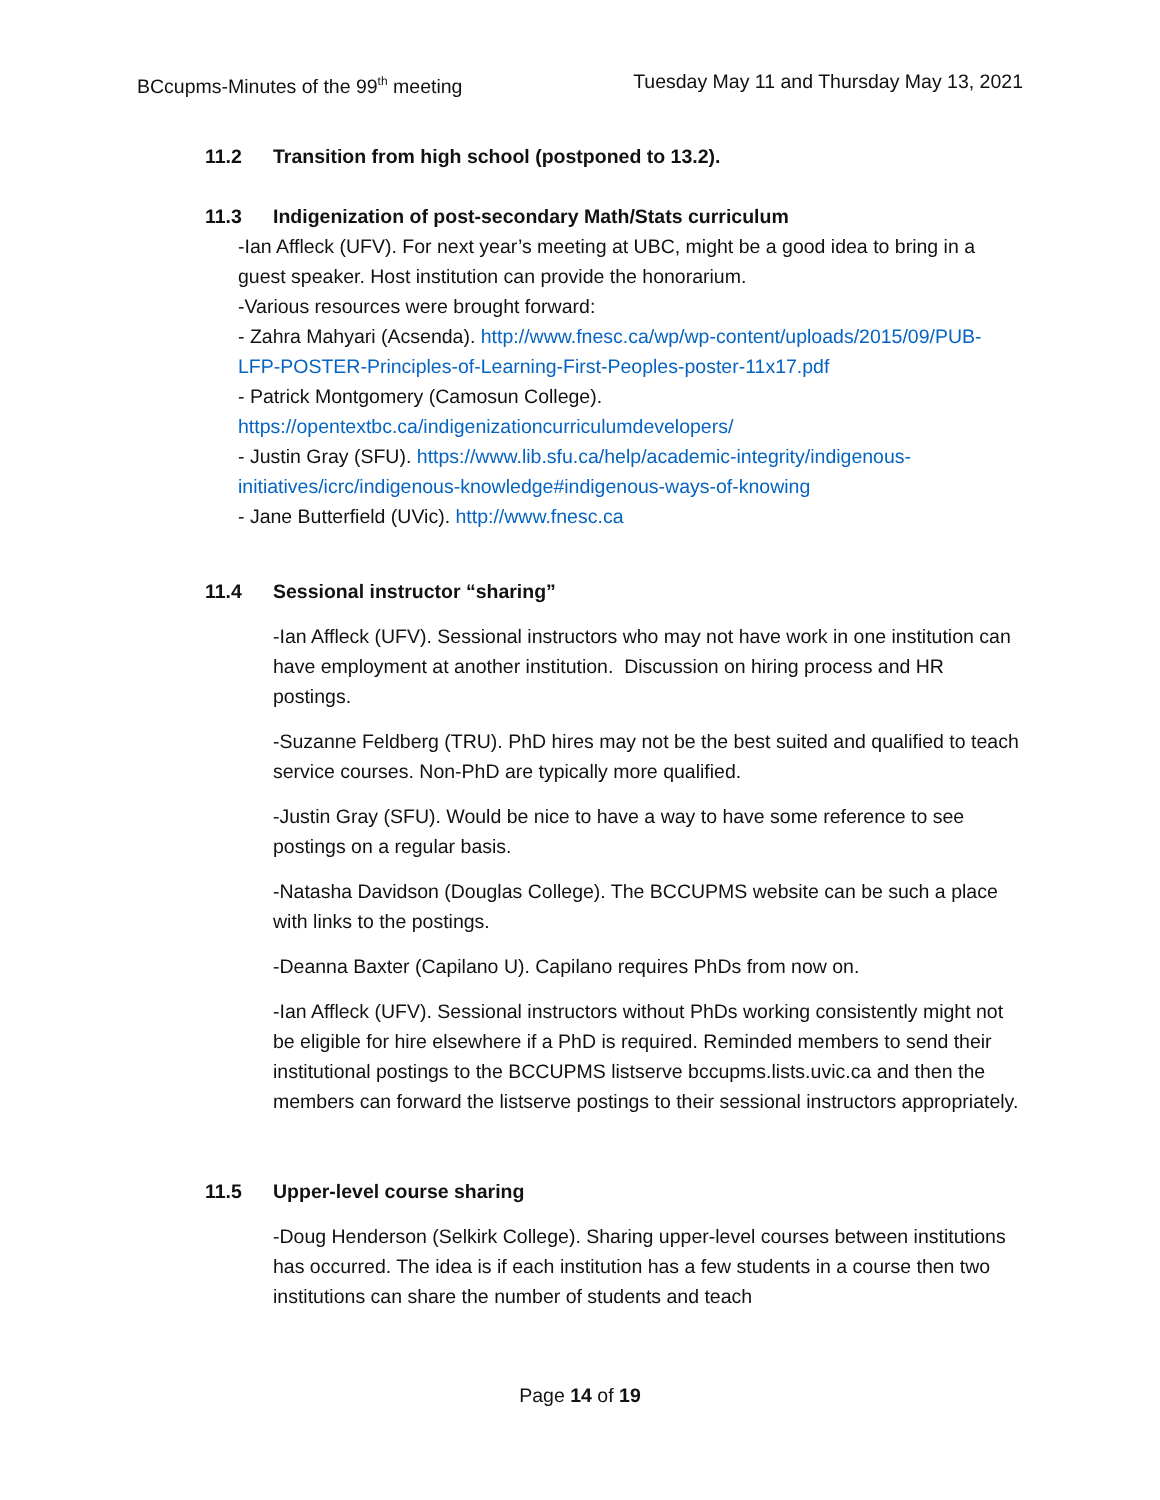BCcupms-Minutes of the 99<sup>th</sup> meeting
Tuesday May 11 and Thursday May 13, 2021
11.2 Transition from high school (postponed to 13.2).
11.3 Indigenization of post-secondary Math/Stats curriculum
-Ian Affleck (UFV). For next year’s meeting at UBC, might be a good idea to bring in a guest speaker. Host institution can provide the honorarium.
-Various resources were brought forward:
- Zahra Mahyari (Acsenda). http://www.fnesc.ca/wp/wp-content/uploads/2015/09/PUB-LFP-POSTER-Principles-of-Learning-First-Peoples-poster-11x17.pdf
- Patrick Montgomery (Camosun College).
https://opentextbc.ca/indigenizationcurriculumdevelopers/
- Justin Gray (SFU). https://www.lib.sfu.ca/help/academic-integrity/indigenous-initiatives/icrc/indigenous-knowledge#indigenous-ways-of-knowing
- Jane Butterfield (UVic). http://www.fnesc.ca
11.4 Sessional instructor “sharing”
-Ian Affleck (UFV). Sessional instructors who may not have work in one institution can have employment at another institution. Discussion on hiring process and HR postings.
-Suzanne Feldberg (TRU). PhD hires may not be the best suited and qualified to teach service courses. Non-PhD are typically more qualified.
-Justin Gray (SFU). Would be nice to have a way to have some reference to see postings on a regular basis.
-Natasha Davidson (Douglas College). The BCCUPMS website can be such a place with links to the postings.
-Deanna Baxter (Capilano U). Capilano requires PhDs from now on.
-Ian Affleck (UFV). Sessional instructors without PhDs working consistently might not be eligible for hire elsewhere if a PhD is required. Reminded members to send their institutional postings to the BCCUPMS listserve bccupms.lists.uvic.ca and then the members can forward the listserve postings to their sessional instructors appropriately.
11.5 Upper-level course sharing
-Doug Henderson (Selkirk College). Sharing upper-level courses between institutions has occurred. The idea is if each institution has a few students in a course then two institutions can share the number of students and teach
Page 14 of 19